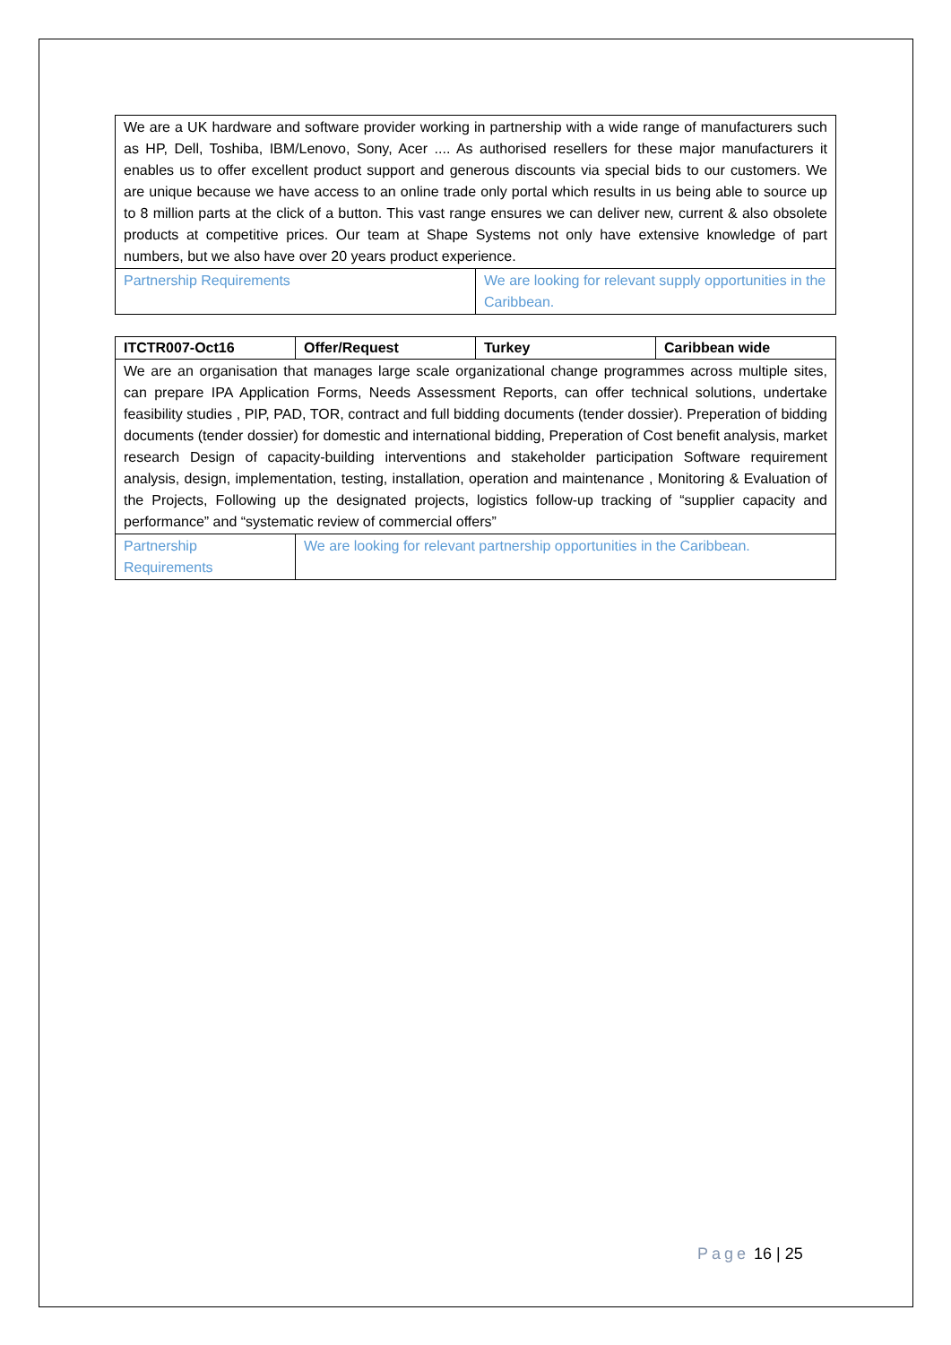| We are a UK hardware and software provider working in partnership with a wide range of manufacturers such as HP, Dell, Toshiba, IBM/Lenovo, Sony, Acer .... As authorised resellers for these major manufacturers it enables us to offer excellent product support and generous discounts via special bids to our customers. We are unique because we have access to an online trade only portal which results in us being able to source up to 8 million parts at the click of a button. This vast range ensures we can deliver new, current & also obsolete products at competitive prices. Our team at Shape Systems not only have extensive knowledge of part numbers, but we also have over 20 years product experience. | |
| Partnership Requirements | We are looking for relevant supply opportunities in the Caribbean. |
| ITCTR007-Oct16 | Offer/Request | Turkey | Caribbean wide |
| --- | --- | --- | --- |
| We are an organisation that manages large scale organizational change programmes across multiple sites, can prepare IPA Application Forms, Needs Assessment Reports, can offer technical solutions, undertake feasibility studies , PIP, PAD, TOR, contract and full bidding documents (tender dossier). Preperation of bidding documents (tender dossier) for domestic and international bidding, Preperation of Cost benefit analysis, market research Design of capacity-building interventions and stakeholder participation Software requirement analysis, design, implementation, testing, installation, operation and maintenance , Monitoring & Evaluation of the Projects, Following up the designated projects, logistics follow-up tracking of “supplier capacity and performance” and “systematic review of commercial offers” | | | |
| Partnership Requirements | We are looking for relevant partnership opportunities in the Caribbean. | | |
Page 16 | 25